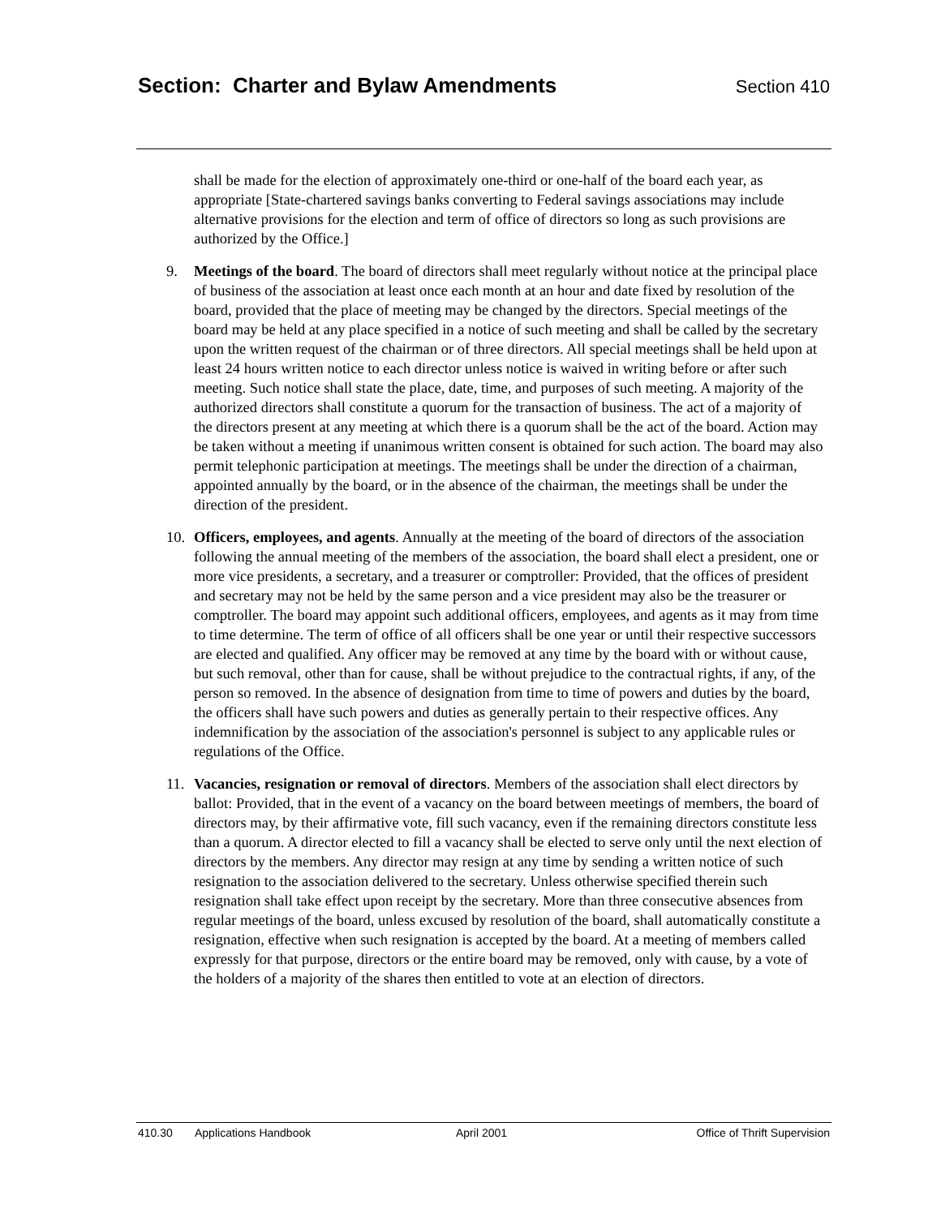Section: Charter and Bylaw Amendments Section 410
shall be made for the election of approximately one-third or one-half of the board each year, as appropriate [State-chartered savings banks converting to Federal savings associations may include alternative provisions for the election and term of office of directors so long as such provisions are authorized by the Office.]
9. Meetings of the board. The board of directors shall meet regularly without notice at the principal place of business of the association at least once each month at an hour and date fixed by resolution of the board, provided that the place of meeting may be changed by the directors. Special meetings of the board may be held at any place specified in a notice of such meeting and shall be called by the secretary upon the written request of the chairman or of three directors. All special meetings shall be held upon at least 24 hours written notice to each director unless notice is waived in writing before or after such meeting. Such notice shall state the place, date, time, and purposes of such meeting. A majority of the authorized directors shall constitute a quorum for the transaction of business. The act of a majority of the directors present at any meeting at which there is a quorum shall be the act of the board. Action may be taken without a meeting if unanimous written consent is obtained for such action. The board may also permit telephonic participation at meetings. The meetings shall be under the direction of a chairman, appointed annually by the board, or in the absence of the chairman, the meetings shall be under the direction of the president.
10. Officers, employees, and agents. Annually at the meeting of the board of directors of the association following the annual meeting of the members of the association, the board shall elect a president, one or more vice presidents, a secretary, and a treasurer or comptroller: Provided, that the offices of president and secretary may not be held by the same person and a vice president may also be the treasurer or comptroller. The board may appoint such additional officers, employees, and agents as it may from time to time determine. The term of office of all officers shall be one year or until their respective successors are elected and qualified. Any officer may be removed at any time by the board with or without cause, but such removal, other than for cause, shall be without prejudice to the contractual rights, if any, of the person so removed. In the absence of designation from time to time of powers and duties by the board, the officers shall have such powers and duties as generally pertain to their respective offices. Any indemnification by the association of the association's personnel is subject to any applicable rules or regulations of the Office.
11. Vacancies, resignation or removal of directors. Members of the association shall elect directors by ballot: Provided, that in the event of a vacancy on the board between meetings of members, the board of directors may, by their affirmative vote, fill such vacancy, even if the remaining directors constitute less than a quorum. A director elected to fill a vacancy shall be elected to serve only until the next election of directors by the members. Any director may resign at any time by sending a written notice of such resignation to the association delivered to the secretary. Unless otherwise specified therein such resignation shall take effect upon receipt by the secretary. More than three consecutive absences from regular meetings of the board, unless excused by resolution of the board, shall automatically constitute a resignation, effective when such resignation is accepted by the board. At a meeting of members called expressly for that purpose, directors or the entire board may be removed, only with cause, by a vote of the holders of a majority of the shares then entitled to vote at an election of directors.
410.30 Applications Handbook April 2001 Office of Thrift Supervision